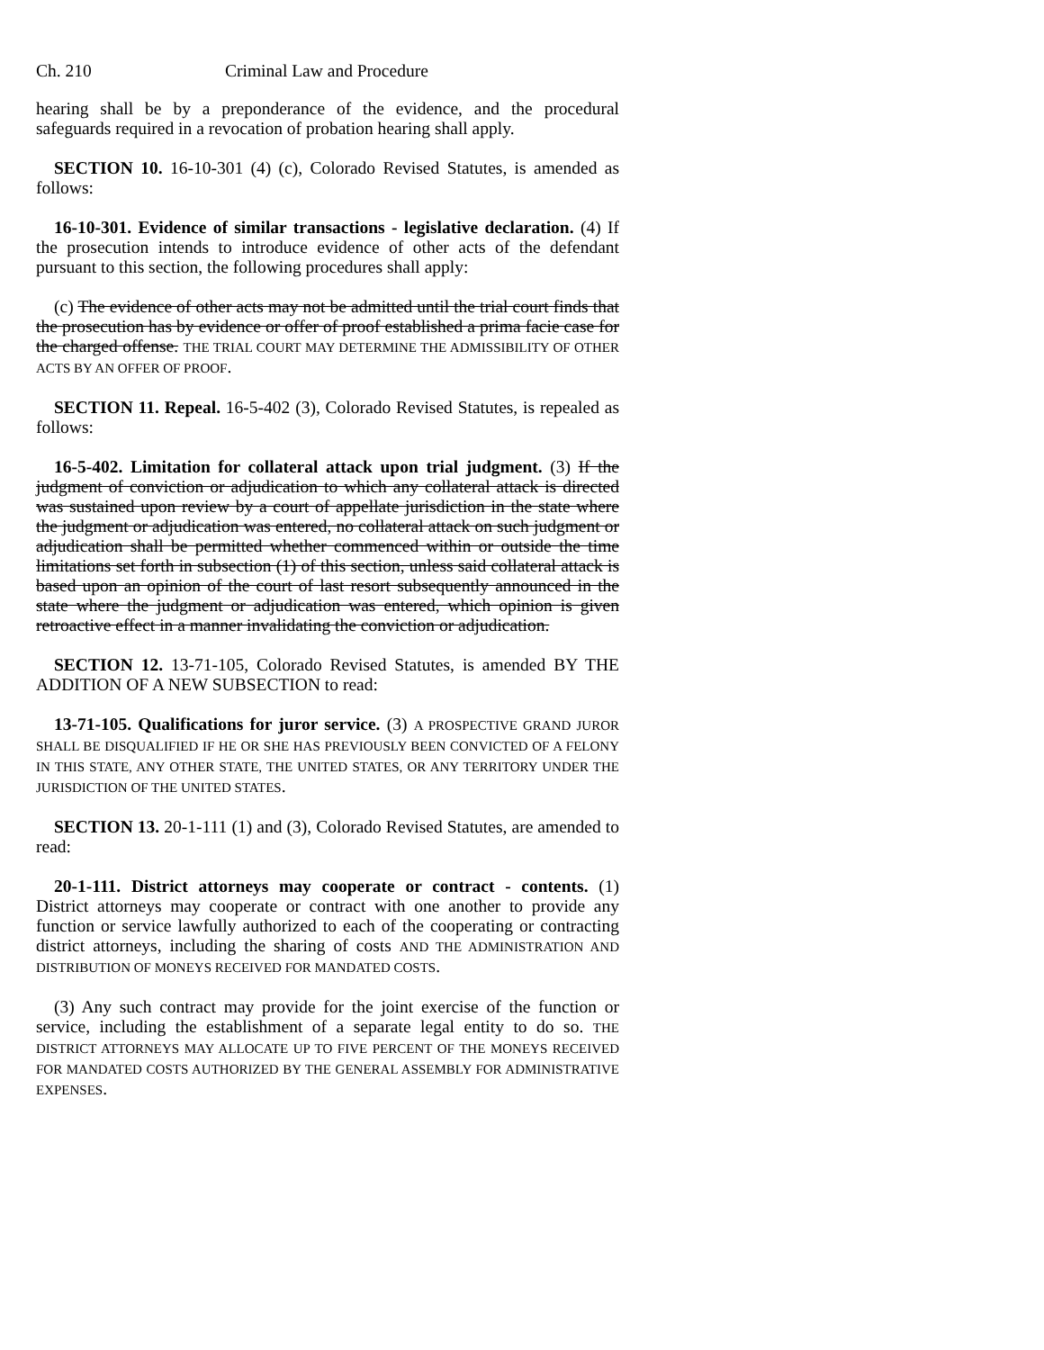Ch. 210 Criminal Law and Procedure
hearing shall be by a preponderance of the evidence, and the procedural safeguards required in a revocation of probation hearing shall apply.
SECTION 10. 16-10-301 (4) (c), Colorado Revised Statutes, is amended as follows:
16-10-301. Evidence of similar transactions - legislative declaration. (4) If the prosecution intends to introduce evidence of other acts of the defendant pursuant to this section, the following procedures shall apply:
(c) The evidence of other acts may not be admitted until the trial court finds that the prosecution has by evidence or offer of proof established a prima facie case for the charged offense. THE TRIAL COURT MAY DETERMINE THE ADMISSIBILITY OF OTHER ACTS BY AN OFFER OF PROOF.
SECTION 11. Repeal. 16-5-402 (3), Colorado Revised Statutes, is repealed as follows:
16-5-402. Limitation for collateral attack upon trial judgment. (3) If the judgment of conviction or adjudication to which any collateral attack is directed was sustained upon review by a court of appellate jurisdiction in the state where the judgment or adjudication was entered, no collateral attack on such judgment or adjudication shall be permitted whether commenced within or outside the time limitations set forth in subsection (1) of this section, unless said collateral attack is based upon an opinion of the court of last resort subsequently announced in the state where the judgment or adjudication was entered, which opinion is given retroactive effect in a manner invalidating the conviction or adjudication.
SECTION 12. 13-71-105, Colorado Revised Statutes, is amended BY THE ADDITION OF A NEW SUBSECTION to read:
13-71-105. Qualifications for juror service. (3) A PROSPECTIVE GRAND JUROR SHALL BE DISQUALIFIED IF HE OR SHE HAS PREVIOUSLY BEEN CONVICTED OF A FELONY IN THIS STATE, ANY OTHER STATE, THE UNITED STATES, OR ANY TERRITORY UNDER THE JURISDICTION OF THE UNITED STATES.
SECTION 13. 20-1-111 (1) and (3), Colorado Revised Statutes, are amended to read:
20-1-111. District attorneys may cooperate or contract - contents. (1) District attorneys may cooperate or contract with one another to provide any function or service lawfully authorized to each of the cooperating or contracting district attorneys, including the sharing of costs AND THE ADMINISTRATION AND DISTRIBUTION OF MONEYS RECEIVED FOR MANDATED COSTS.
(3) Any such contract may provide for the joint exercise of the function or service, including the establishment of a separate legal entity to do so. THE DISTRICT ATTORNEYS MAY ALLOCATE UP TO FIVE PERCENT OF THE MONEYS RECEIVED FOR MANDATED COSTS AUTHORIZED BY THE GENERAL ASSEMBLY FOR ADMINISTRATIVE EXPENSES.